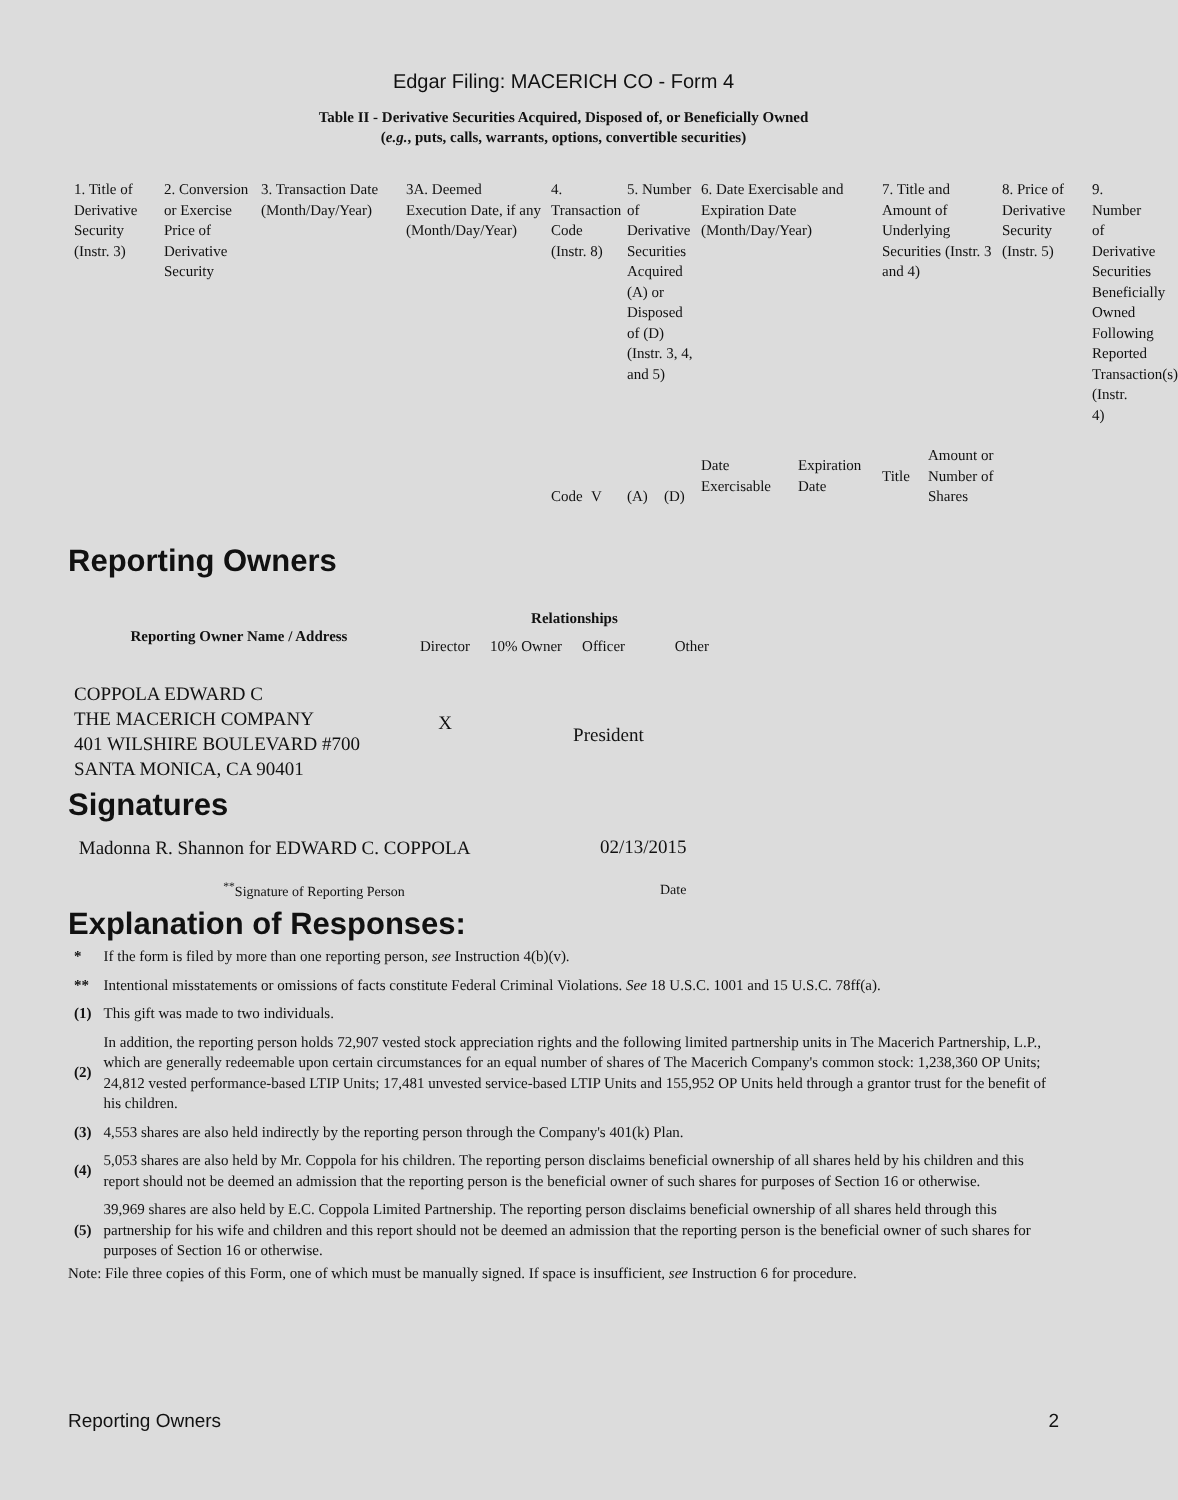Edgar Filing: MACERICH CO - Form 4
Table II - Derivative Securities Acquired, Disposed of, or Beneficially Owned
(e.g., puts, calls, warrants, options, convertible securities)
| 1. Title of Derivative Security (Instr. 3) | 2. Conversion or Exercise Price of Derivative Security | 3. Transaction Date (Month/Day/Year) | 3A. Deemed Execution Date, if any (Month/Day/Year) | 4. Transaction Code (Instr. 8) | | 5. Number of Derivative Securities Acquired (A) or Disposed of (D) (Instr. 3, 4, and 5) | | 6. Date Exercisable and Expiration Date (Month/Day/Year) | | 7. Title and Amount of Underlying Securities (Instr. 3 and 4) | | 8. Price of Derivative Security (Instr. 5) | 9. Number of Derivative Securities Beneficially Owned Following Reported Transaction(s) (Instr. 4) |
| | | | | Code | V | (A) | (D) | Date Exercisable | Expiration Date | Title | Amount or Number of Shares | | |
Reporting Owners
| Reporting Owner Name / Address | Relationships | | | |
| --- | --- | --- | --- | --- |
| | Director | 10% Owner | Officer | Other |
| COPPOLA EDWARD C THE MACERICH COMPANY 401 WILSHIRE BOULEVARD #700 SANTA MONICA, CA 90401 | X | | President | |
Signatures
| Madonna R. Shannon for EDWARD C. COPPOLA | 02/13/2015 |
| <sup>**</sup> Signature of Reporting Person | Date |
Explanation of Responses:
| * | If the form is filed by more than one reporting person, see Instruction 4(b)(v). |
| ** | Intentional misstatements or omissions of facts constitute Federal Criminal Violations. See 18 U.S.C. 1001 and 15 U.S.C. 78ff(a). |
| (1) | This gift was made to two individuals. |
| (2) | In addition, the reporting person holds 72,907 vested stock appreciation rights and the following limited partnership units in The Macerich Partnership, L.P., which are generally redeemable upon certain circumstances for an equal number of shares of The Macerich Company's common stock: 1,238,360 OP Units; 24,812 vested performance-based LTIP Units; 17,481 unvested service-based LTIP Units and 155,952 OP Units held through a grantor trust for the benefit of his children. |
| (3) | 4,553 shares are also held indirectly by the reporting person through the Company's 401(k) Plan. |
| (4) | 5,053 shares are also held by Mr. Coppola for his children. The reporting person disclaims beneficial ownership of all shares held by his children and this report should not be deemed an admission that the reporting person is the beneficial owner of such shares for purposes of Section 16 or otherwise. |
| (5) | 39,969 shares are also held by E.C. Coppola Limited Partnership. The reporting person disclaims beneficial ownership of all shares held through this partnership for his wife and children and this report should not be deemed an admission that the reporting person is the beneficial owner of such shares for purposes of Section 16 or otherwise. |
Note: File three copies of this Form, one of which must be manually signed. If space is insufficient, see Instruction 6 for procedure.
Reporting Owners 2